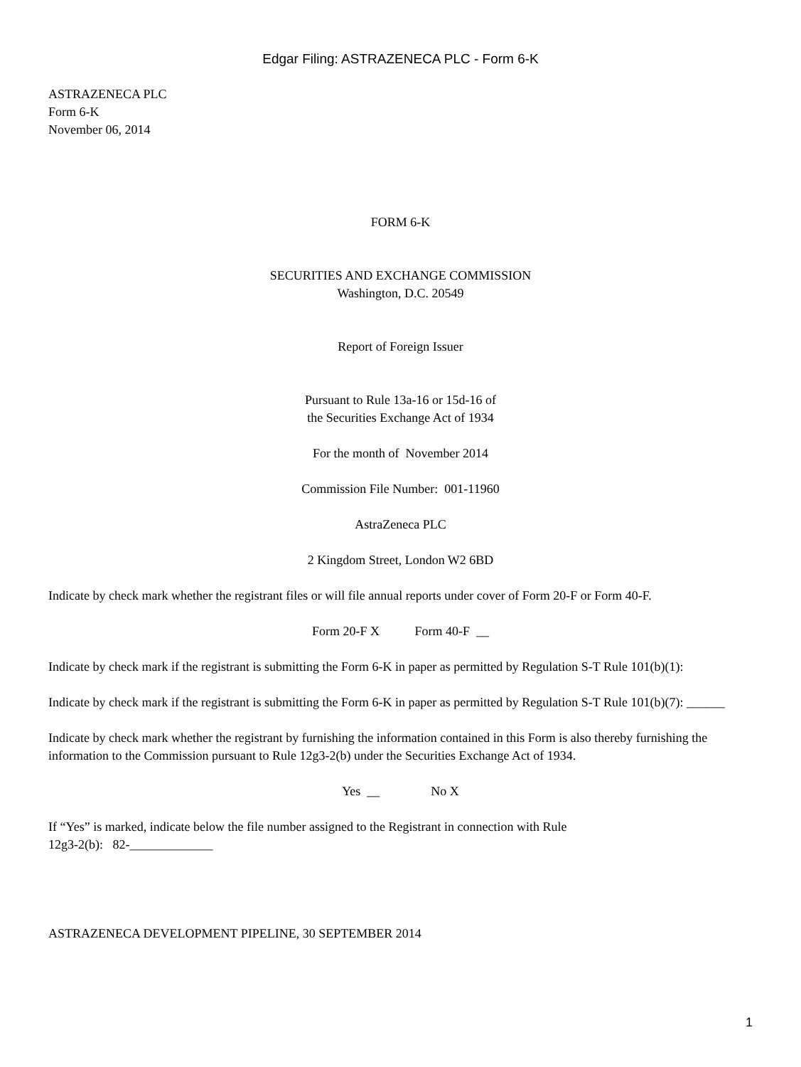Edgar Filing: ASTRAZENECA PLC - Form 6-K
ASTRAZENECA PLC
Form 6-K
November 06, 2014
FORM 6-K
SECURITIES AND EXCHANGE COMMISSION
Washington, D.C. 20549
Report of Foreign Issuer
Pursuant to Rule 13a-16 or 15d-16 of
the Securities Exchange Act of 1934
For the month of November 2014
Commission File Number: 001-11960
AstraZeneca PLC
2 Kingdom Street, London W2 6BD
Indicate by check mark whether the registrant files or will file annual reports under cover of Form 20-F or Form 40-F.
Form 20-F X Form 40-F __
Indicate by check mark if the registrant is submitting the Form 6-K in paper as permitted by Regulation S-T Rule 101(b)(1):
Indicate by check mark if the registrant is submitting the Form 6-K in paper as permitted by Regulation S-T Rule 101(b)(7): ______
Indicate by check mark whether the registrant by furnishing the information contained in this Form is also thereby furnishing the information to the Commission pursuant to Rule 12g3-2(b) under the Securities Exchange Act of 1934.
Yes __ No X
If “Yes” is marked, indicate below the file number assigned to the Registrant in connection with Rule
12g3-2(b): 82-_____________
ASTRAZENECA DEVELOPMENT PIPELINE, 30 SEPTEMBER 2014
1